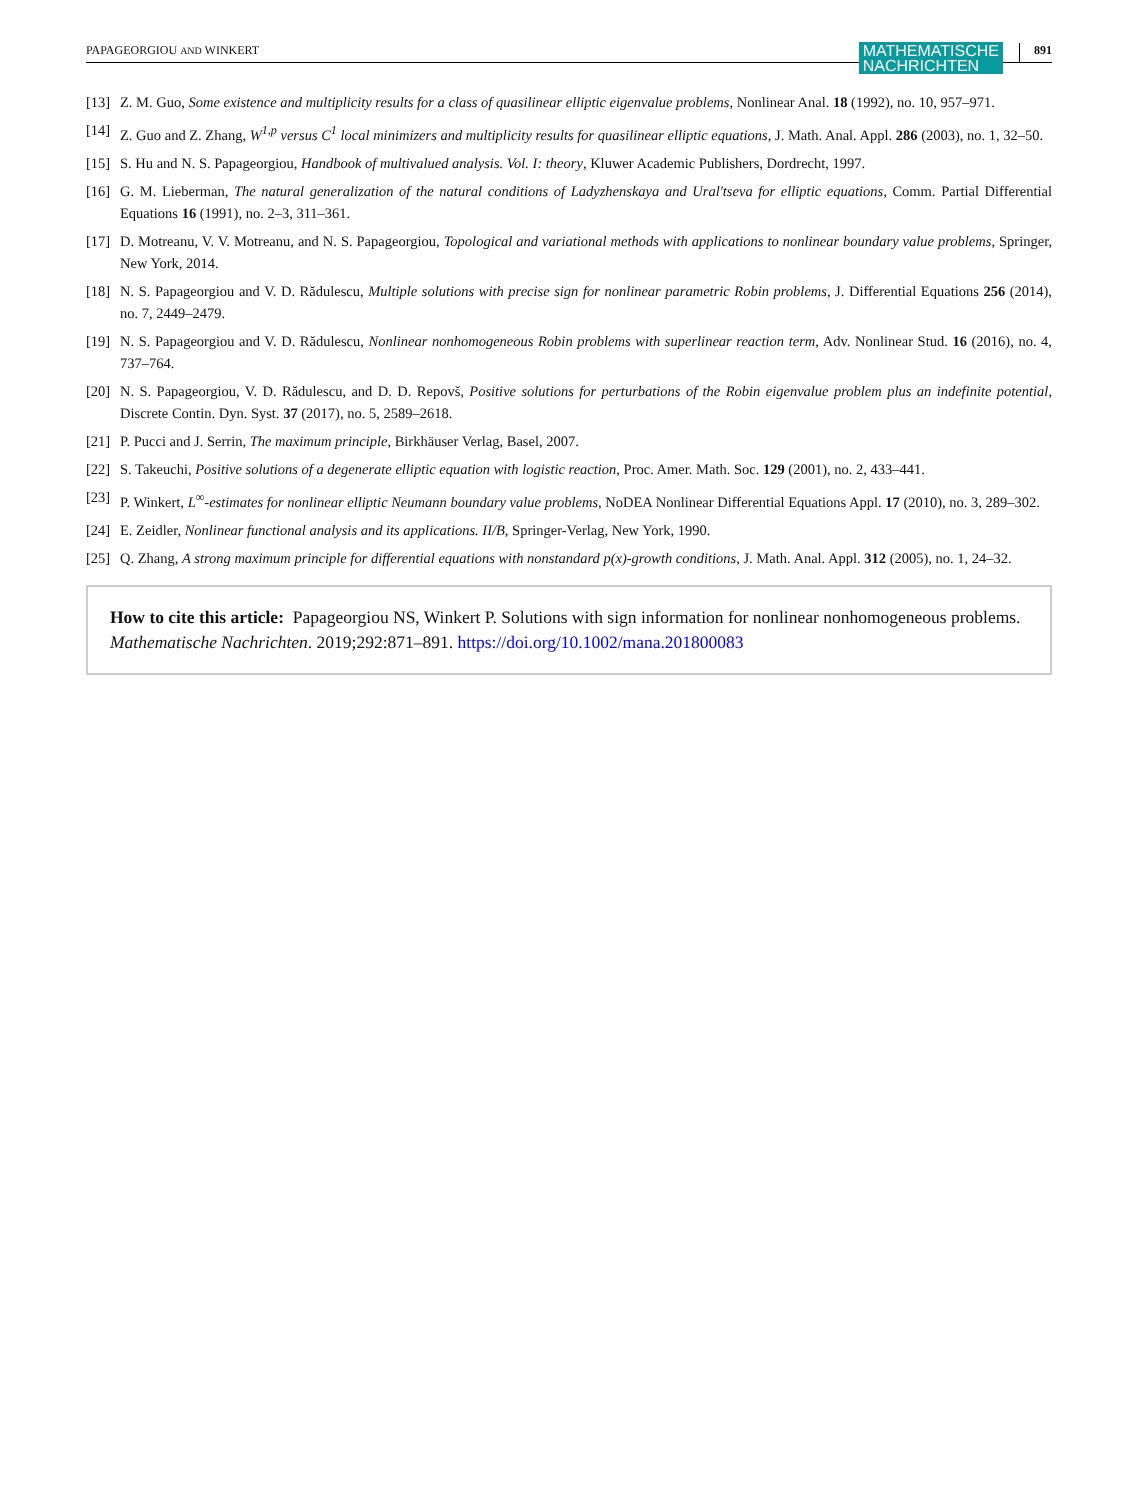PAPAGEORGIOU AND WINKERT MATHEMATISCHE
NACHRICHTEN 891
[13] Z. M. Guo, Some existence and multiplicity results for a class of quasilinear elliptic eigenvalue problems, Nonlinear Anal. 18 (1992), no. 10, 957–971.
[14] Z. Guo and Z. Zhang, W<sup>1,p</sup> versus C<sup>1</sup> local minimizers and multiplicity results for quasilinear elliptic equations, J. Math. Anal. Appl. 286 (2003), no. 1, 32–50.
[15] S. Hu and N. S. Papageorgiou, Handbook of multivalued analysis. Vol. I: theory, Kluwer Academic Publishers, Dordrecht, 1997.
[16] G. M. Lieberman, The natural generalization of the natural conditions of Ladyzhenskaya and Ural′tseva for elliptic equations, Comm. Partial Differential Equations 16 (1991), no. 2–3, 311–361.
[17] D. Motreanu, V. V. Motreanu, and N. S. Papageorgiou, Topological and variational methods with applications to nonlinear boundary value problems, Springer, New York, 2014.
[18] N. S. Papageorgiou and V. D. Rădulescu, Multiple solutions with precise sign for nonlinear parametric Robin problems, J. Differential Equations 256 (2014), no. 7, 2449–2479.
[19] N. S. Papageorgiou and V. D. Rădulescu, Nonlinear nonhomogeneous Robin problems with superlinear reaction term, Adv. Nonlinear Stud. 16 (2016), no. 4, 737–764.
[20] N. S. Papageorgiou, V. D. Rădulescu, and D. D. Repovš, Positive solutions for perturbations of the Robin eigenvalue problem plus an indefinite potential, Discrete Contin. Dyn. Syst. 37 (2017), no. 5, 2589–2618.
[21] P. Pucci and J. Serrin, The maximum principle, Birkhäuser Verlag, Basel, 2007.
[22] S. Takeuchi, Positive solutions of a degenerate elliptic equation with logistic reaction, Proc. Amer. Math. Soc. 129 (2001), no. 2, 433–441.
[23] P. Winkert, L<sup>∞</sup>-estimates for nonlinear elliptic Neumann boundary value problems, NoDEA Nonlinear Differential Equations Appl. 17 (2010), no. 3, 289–302.
[24] E. Zeidler, Nonlinear functional analysis and its applications. II/B, Springer-Verlag, New York, 1990.
[25] Q. Zhang, A strong maximum principle for differential equations with nonstandard p(x)-growth conditions, J. Math. Anal. Appl. 312 (2005), no. 1, 24–32.
How to cite this article: Papageorgiou NS, Winkert P. Solutions with sign information for nonlinear nonhomogeneous problems. Mathematische Nachrichten. 2019;292:871–891. https://doi.org/10.1002/mana.201800083